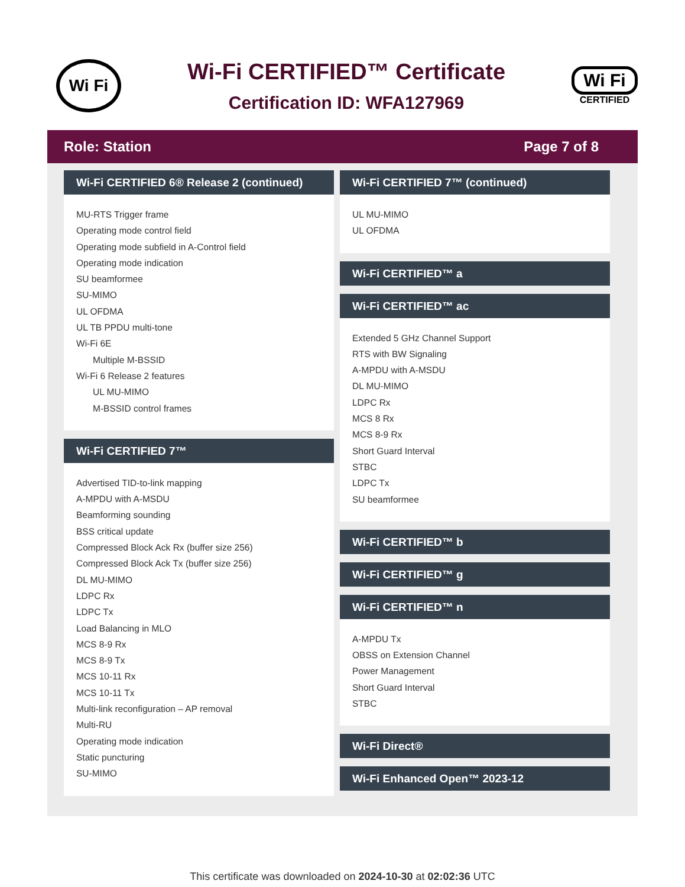Wi Fi
Wi-Fi CERTIFIED™ Certificate
Certification ID: WFA127969
Wi Fi
CERTIFIED
Role: Station Page 7 of 8
Wi-Fi CERTIFIED 6® Release 2 (continued)
MU-RTS Trigger frame
Operating mode control field
Operating mode subfield in A-Control field
Operating mode indication
SU beamformee
SU-MIMO
UL OFDMA
UL TB PPDU multi-tone
Wi-Fi 6E
Multiple M-BSSID
Wi-Fi 6 Release 2 features
UL MU-MIMO
M-BSSID control frames
Wi-Fi CERTIFIED 7™
Advertised TID-to-link mapping
A-MPDU with A-MSDU
Beamforming sounding
BSS critical update
Compressed Block Ack Rx (buffer size 256)
Compressed Block Ack Tx (buffer size 256)
DL MU-MIMO
LDPC Rx
LDPC Tx
Load Balancing in MLO
MCS 8-9 Rx
MCS 8-9 Tx
MCS 10-11 Rx
MCS 10-11 Tx
Multi-link reconfiguration – AP removal
Multi-RU
Operating mode indication
Static puncturing
SU-MIMO
Wi-Fi CERTIFIED 7™ (continued)
UL MU-MIMO
UL OFDMA
Wi-Fi CERTIFIED™ a
Wi-Fi CERTIFIED™ ac
Extended 5 GHz Channel Support
RTS with BW Signaling
A-MPDU with A-MSDU
DL MU-MIMO
LDPC Rx
MCS 8 Rx
MCS 8-9 Rx
Short Guard Interval
STBC
LDPC Tx
SU beamformee
Wi-Fi CERTIFIED™ b
Wi-Fi CERTIFIED™ g
Wi-Fi CERTIFIED™ n
A-MPDU Tx
OBSS on Extension Channel
Power Management
Short Guard Interval
STBC
Wi-Fi Direct®
Wi-Fi Enhanced Open™ 2023-12
This certificate was downloaded on 2024-10-30 at 02:02:36 UTC